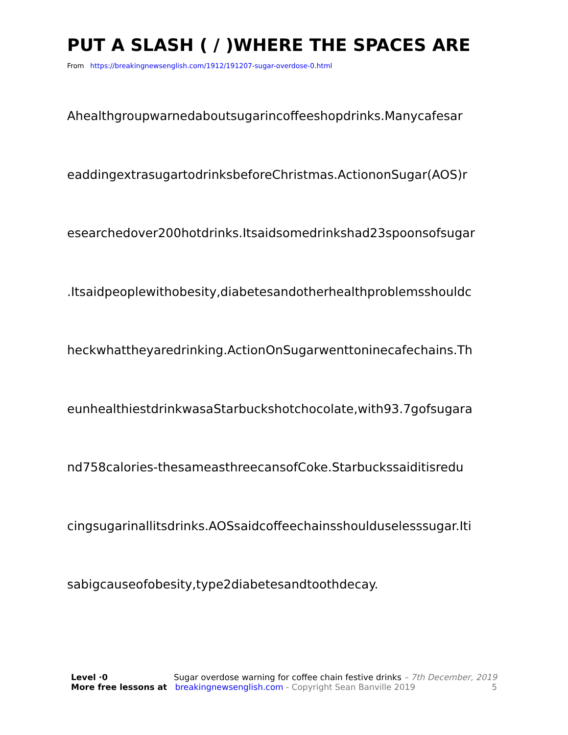PUT A SLASH ( / )WHERE THE SPACES ARE
From https://breakingnewsenglish.com/1912/191207-sugar-overdose-0.html
Ahealthgroupwarnedaboutsugarincoffeeshopdrinks.Manycafesar
eaddingextrasugartodrinksbeforeChristmas.ActiononSugar(AOS)r
esearchedover200hotdrinks.Itsaidsomedrinkshad23spoonsofsugar
.Itsaidpeoplewithobesity,diabetesandotherhealthproblemsshouldc
heckwhattheyaredrinking.ActionOnSugarwenttoninecafechains.Th
eunhealthiestdrinkwasaStarbuckshotchocolate,with93.7gofsugara
nd758calories-thesameasthreecansofCoke.Starbuckssaiditisredu
cingsugarinallitsdrinks.AOSsaidcoffeechainsshoulduselesssugar.Iti
sabigcauseofobesity,type2diabetesandtoothdecay.
Level ·0 Sugar overdose warning for coffee chain festive drinks – 7th December, 2019
More free lessons at breakingnewsenglish.com - Copyright Sean Banville 2019 5